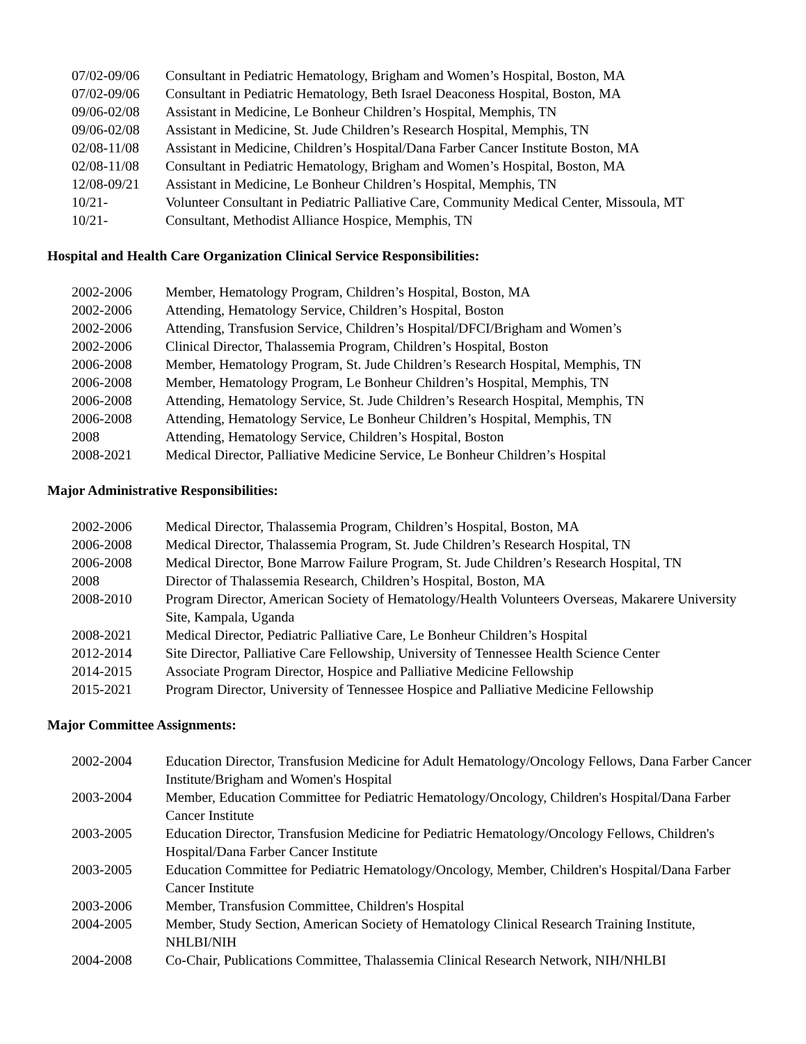07/02-09/06 Consultant in Pediatric Hematology, Brigham and Women’s Hospital, Boston, MA
07/02-09/06 Consultant in Pediatric Hematology, Beth Israel Deaconess Hospital, Boston, MA
09/06-02/08 Assistant in Medicine, Le Bonheur Children’s Hospital, Memphis, TN
09/06-02/08 Assistant in Medicine, St. Jude Children’s Research Hospital, Memphis, TN
02/08-11/08 Assistant in Medicine, Children’s Hospital/Dana Farber Cancer Institute Boston, MA
02/08-11/08 Consultant in Pediatric Hematology, Brigham and Women’s Hospital, Boston, MA
12/08-09/21 Assistant in Medicine, Le Bonheur Children’s Hospital, Memphis, TN
10/21- Volunteer Consultant in Pediatric Palliative Care, Community Medical Center, Missoula, MT
10/21- Consultant, Methodist Alliance Hospice, Memphis, TN
Hospital and Health Care Organization Clinical Service Responsibilities:
2002-2006 Member, Hematology Program, Children’s Hospital, Boston, MA
2002-2006 Attending, Hematology Service, Children’s Hospital, Boston
2002-2006 Attending, Transfusion Service, Children’s Hospital/DFCI/Brigham and Women’s
2002-2006 Clinical Director, Thalassemia Program, Children’s Hospital, Boston
2006-2008 Member, Hematology Program, St. Jude Children’s Research Hospital, Memphis, TN
2006-2008 Member, Hematology Program, Le Bonheur Children’s Hospital, Memphis, TN
2006-2008 Attending, Hematology Service, St. Jude Children’s Research Hospital, Memphis, TN
2006-2008 Attending, Hematology Service, Le Bonheur Children’s Hospital, Memphis, TN
2008 Attending, Hematology Service, Children’s Hospital, Boston
2008-2021 Medical Director, Palliative Medicine Service, Le Bonheur Children’s Hospital
Major Administrative Responsibilities:
2002-2006 Medical Director, Thalassemia Program, Children’s Hospital, Boston, MA
2006-2008 Medical Director, Thalassemia Program, St. Jude Children’s Research Hospital, TN
2006-2008 Medical Director, Bone Marrow Failure Program, St. Jude Children’s Research Hospital, TN
2008 Director of Thalassemia Research, Children’s Hospital, Boston, MA
2008-2010 Program Director, American Society of Hematology/Health Volunteers Overseas, Makarere University Site, Kampala, Uganda
2008-2021 Medical Director, Pediatric Palliative Care, Le Bonheur Children’s Hospital
2012-2014 Site Director, Palliative Care Fellowship, University of Tennessee Health Science Center
2014-2015 Associate Program Director, Hospice and Palliative Medicine Fellowship
2015-2021 Program Director, University of Tennessee Hospice and Palliative Medicine Fellowship
Major Committee Assignments:
2002-2004 Education Director, Transfusion Medicine for Adult Hematology/Oncology Fellows, Dana Farber Cancer Institute/Brigham and Women's Hospital
2003-2004 Member, Education Committee for Pediatric Hematology/Oncology, Children's Hospital/Dana Farber Cancer Institute
2003-2005 Education Director, Transfusion Medicine for Pediatric Hematology/Oncology Fellows, Children's Hospital/Dana Farber Cancer Institute
2003-2005 Education Committee for Pediatric Hematology/Oncology, Member, Children's Hospital/Dana Farber Cancer Institute
2003-2006 Member, Transfusion Committee, Children's Hospital
2004-2005 Member, Study Section, American Society of Hematology Clinical Research Training Institute, NHLBI/NIH
2004-2008 Co-Chair, Publications Committee, Thalassemia Clinical Research Network, NIH/NHLBI